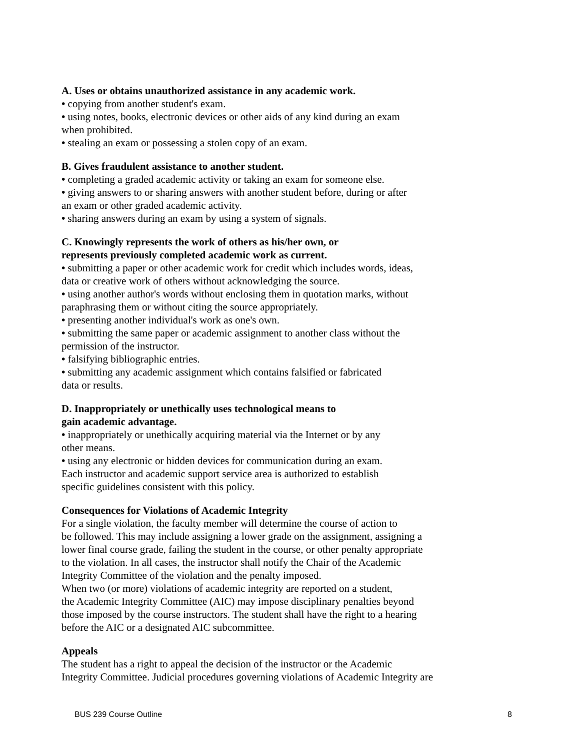A. Uses or obtains unauthorized assistance in any academic work.
• copying from another student's exam.
• using notes, books, electronic devices or other aids of any kind during an exam
when prohibited.
• stealing an exam or possessing a stolen copy of an exam.
B. Gives fraudulent assistance to another student.
• completing a graded academic activity or taking an exam for someone else.
• giving answers to or sharing answers with another student before, during or after
an exam or other graded academic activity.
• sharing answers during an exam by using a system of signals.
C. Knowingly represents the work of others as his/her own, or
represents previously completed academic work as current.
• submitting a paper or other academic work for credit which includes words, ideas,
data or creative work of others without acknowledging the source.
• using another author's words without enclosing them in quotation marks, without
paraphrasing them or without citing the source appropriately.
• presenting another individual's work as one's own.
• submitting the same paper or academic assignment to another class without the
permission of the instructor.
• falsifying bibliographic entries.
• submitting any academic assignment which contains falsified or fabricated
data or results.
D. Inappropriately or unethically uses technological means to
gain academic advantage.
• inappropriately or unethically acquiring material via the Internet or by any
other means.
• using any electronic or hidden devices for communication during an exam.
Each instructor and academic support service area is authorized to establish
specific guidelines consistent with this policy.
Consequences for Violations of Academic Integrity
For a single violation, the faculty member will determine the course of action to
be followed. This may include assigning a lower grade on the assignment, assigning a
lower final course grade, failing the student in the course, or other penalty appropriate
to the violation. In all cases, the instructor shall notify the Chair of the Academic
Integrity Committee of the violation and the penalty imposed.
When two (or more) violations of academic integrity are reported on a student,
the Academic Integrity Committee (AIC) may impose disciplinary penalties beyond
those imposed by the course instructors. The student shall have the right to a hearing
before the AIC or a designated AIC subcommittee.
Appeals
The student has a right to appeal the decision of the instructor or the Academic
Integrity Committee. Judicial procedures governing violations of Academic Integrity are
BUS 239 Course Outline 8